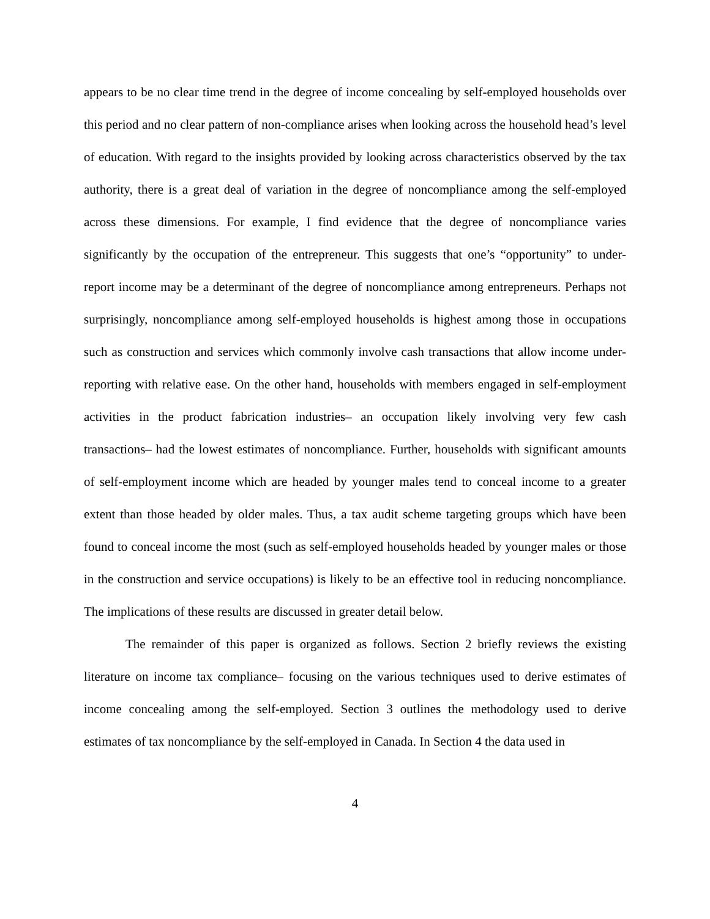appears to be no clear time trend in the degree of income concealing by self-employed households over this period and no clear pattern of non-compliance arises when looking across the household head’s level of education. With regard to the insights provided by looking across characteristics observed by the tax authority, there is a great deal of variation in the degree of noncompliance among the self-employed across these dimensions. For example, I find evidence that the degree of noncompliance varies significantly by the occupation of the entrepreneur. This suggests that one’s “opportunity” to under-report income may be a determinant of the degree of noncompliance among entrepreneurs. Perhaps not surprisingly, noncompliance among self-employed households is highest among those in occupations such as construction and services which commonly involve cash transactions that allow income under-reporting with relative ease. On the other hand, households with members engaged in self-employment activities in the product fabrication industries– an occupation likely involving very few cash transactions– had the lowest estimates of noncompliance. Further, households with significant amounts of self-employment income which are headed by younger males tend to conceal income to a greater extent than those headed by older males. Thus, a tax audit scheme targeting groups which have been found to conceal income the most (such as self-employed households headed by younger males or those in the construction and service occupations) is likely to be an effective tool in reducing noncompliance. The implications of these results are discussed in greater detail below.
The remainder of this paper is organized as follows. Section 2 briefly reviews the existing literature on income tax compliance– focusing on the various techniques used to derive estimates of income concealing among the self-employed. Section 3 outlines the methodology used to derive estimates of tax noncompliance by the self-employed in Canada. In Section 4 the data used in
4